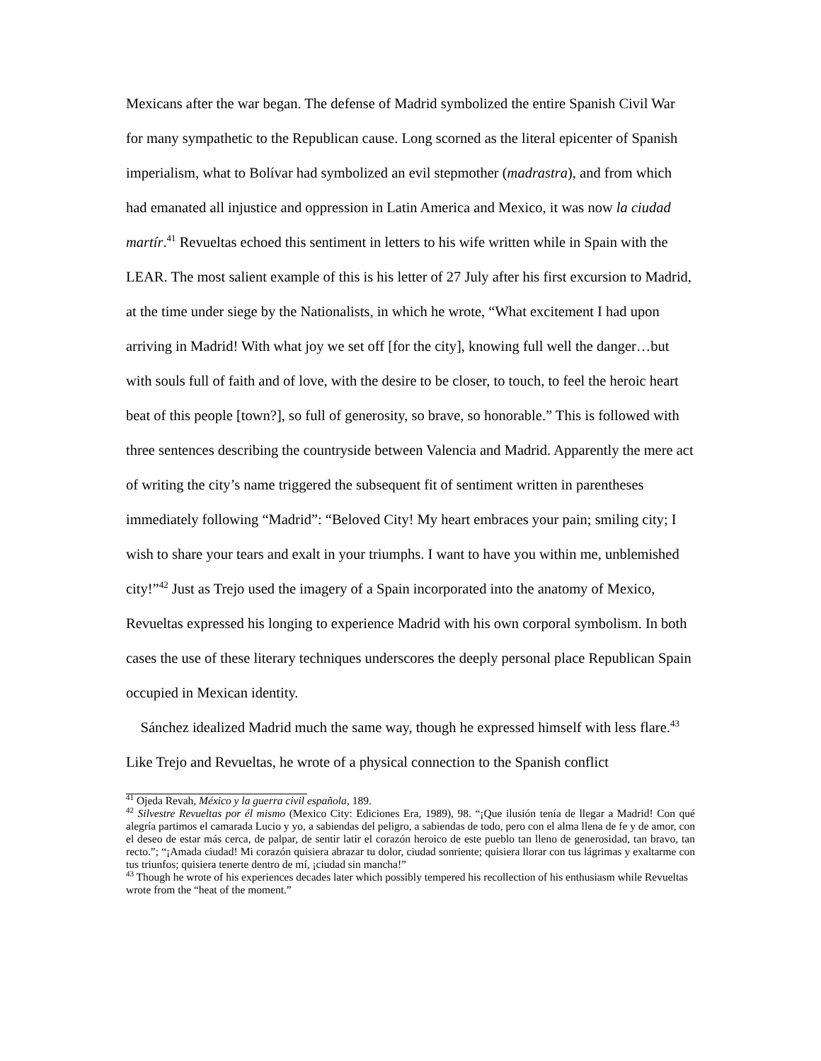Mexicans after the war began. The defense of Madrid symbolized the entire Spanish Civil War for many sympathetic to the Republican cause. Long scorned as the literal epicenter of Spanish imperialism, what to Bolívar had symbolized an evil stepmother (madrastra), and from which had emanated all injustice and oppression in Latin America and Mexico, it was now la ciudad martír.<sup>41</sup> Revueltas echoed this sentiment in letters to his wife written while in Spain with the LEAR. The most salient example of this is his letter of 27 July after his first excursion to Madrid, at the time under siege by the Nationalists, in which he wrote, “What excitement I had upon arriving in Madrid! With what joy we set off [for the city], knowing full well the danger…but with souls full of faith and of love, with the desire to be closer, to touch, to feel the heroic heart beat of this people [town?], so full of generosity, so brave, so honorable.” This is followed with three sentences describing the countryside between Valencia and Madrid. Apparently the mere act of writing the city’s name triggered the subsequent fit of sentiment written in parentheses immediately following “Madrid”: “Beloved City! My heart embraces your pain; smiling city; I wish to share your tears and exalt in your triumphs. I want to have you within me, unblemished city!”<sup>42</sup> Just as Trejo used the imagery of a Spain incorporated into the anatomy of Mexico, Revueltas expressed his longing to experience Madrid with his own corporal symbolism. In both cases the use of these literary techniques underscores the deeply personal place Republican Spain occupied in Mexican identity.
Sánchez idealized Madrid much the same way, though he expressed himself with less flare.<sup>43</sup> Like Trejo and Revueltas, he wrote of a physical connection to the Spanish conflict
<sup>41</sup> Ojeda Revah, México y la guerra civil española, 189.
<sup>42</sup> Silvestre Revueltas por él mismo (Mexico City: Ediciones Era, 1989), 98. “¡Que ilusión tenía de llegar a Madrid! Con qué alegría partimos el camarada Lucio y yo, a sabiendas del peligro, a sabiendas de todo, pero con el alma llena de fe y de amor, con el deseo de estar más cerca, de palpar, de sentir latir el corazón heroico de este pueblo tan lleno de generosidad, tan bravo, tan recto.”; “¡Amada ciudad! Mi corazón quisiera abrazar tu dolor, ciudad sonriente; quisiera llorar con tus lágrimas y exaltarme con tus triunfos; quisiera tenerte dentro de mí, ¡ciudad sin mancha!”
<sup>43</sup> Though he wrote of his experiences decades later which possibly tempered his recollection of his enthusiasm while Revueltas wrote from the “heat of the moment.”